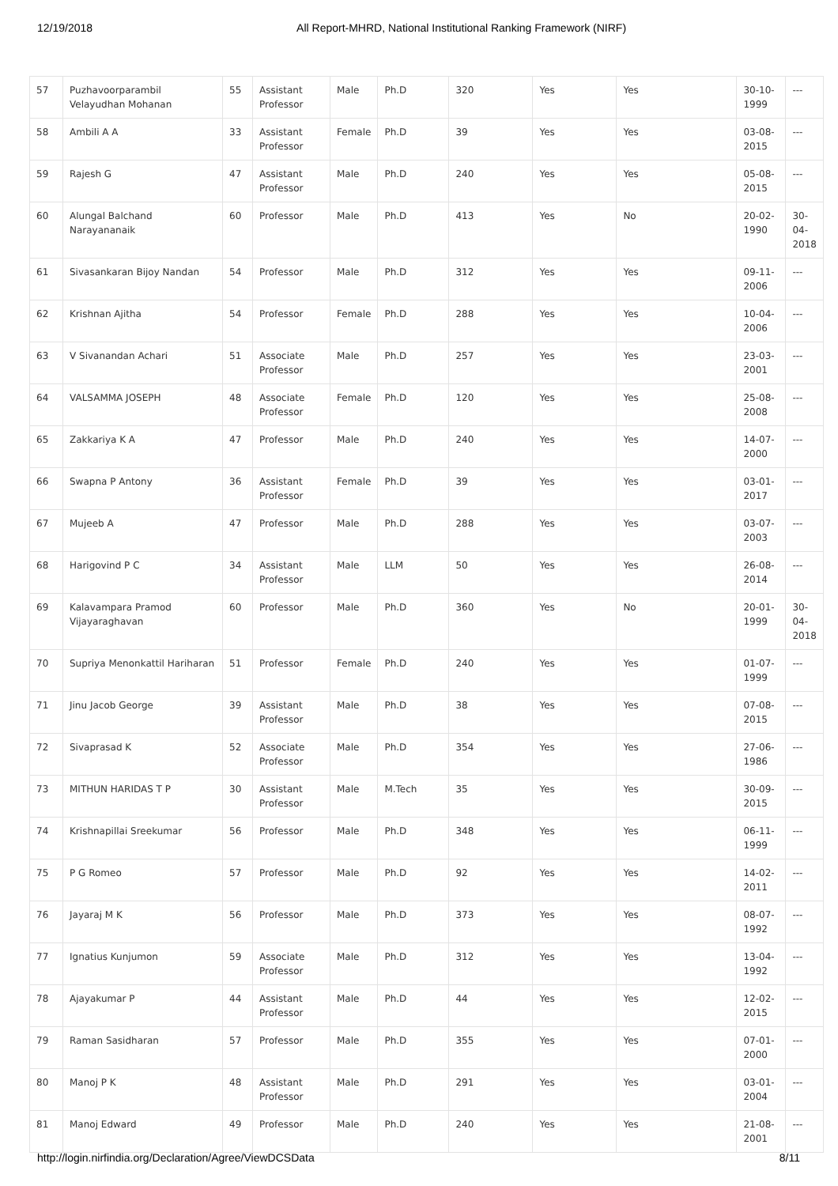12/19/2018 All Report-MHRD, National Institutional Ranking Framework (NIRF)
| 57 | Puzhavoorparambil Velayudhan Mohanan | 55 | Assistant Professor | Male | Ph.D | 320 | Yes | Yes | 30-10-1999 | --- |
| 58 | Ambili A A | 33 | Assistant Professor | Female | Ph.D | 39 | Yes | Yes | 03-08-2015 | --- |
| 59 | Rajesh G | 47 | Assistant Professor | Male | Ph.D | 240 | Yes | Yes | 05-08-2015 | --- |
| 60 | Alungal Balchand Narayananaik | 60 | Professor | Male | Ph.D | 413 | Yes | No | 20-02-1990 | 30-04-2018 |
| 61 | Sivasankaran Bijoy Nandan | 54 | Professor | Male | Ph.D | 312 | Yes | Yes | 09-11-2006 | --- |
| 62 | Krishnan Ajitha | 54 | Professor | Female | Ph.D | 288 | Yes | Yes | 10-04-2006 | --- |
| 63 | V Sivanandan Achari | 51 | Associate Professor | Male | Ph.D | 257 | Yes | Yes | 23-03-2001 | --- |
| 64 | VALSAMMA JOSEPH | 48 | Associate Professor | Female | Ph.D | 120 | Yes | Yes | 25-08-2008 | --- |
| 65 | Zakkariya K A | 47 | Professor | Male | Ph.D | 240 | Yes | Yes | 14-07-2000 | --- |
| 66 | Swapna P Antony | 36 | Assistant Professor | Female | Ph.D | 39 | Yes | Yes | 03-01-2017 | --- |
| 67 | Mujeeb A | 47 | Professor | Male | Ph.D | 288 | Yes | Yes | 03-07-2003 | --- |
| 68 | Harigovind P C | 34 | Assistant Professor | Male | LLM | 50 | Yes | Yes | 26-08-2014 | --- |
| 69 | Kalavampara Pramod Vijayaraghavan | 60 | Professor | Male | Ph.D | 360 | Yes | No | 20-01-1999 | 30-04-2018 |
| 70 | Supriya Menonkattil Hariharan | 51 | Professor | Female | Ph.D | 240 | Yes | Yes | 01-07-1999 | --- |
| 71 | Jinu Jacob George | 39 | Assistant Professor | Male | Ph.D | 38 | Yes | Yes | 07-08-2015 | --- |
| 72 | Sivaprasad K | 52 | Associate Professor | Male | Ph.D | 354 | Yes | Yes | 27-06-1986 | --- |
| 73 | MITHUN HARIDAS T P | 30 | Assistant Professor | Male | M.Tech | 35 | Yes | Yes | 30-09-2015 | --- |
| 74 | Krishnapillai Sreekumar | 56 | Professor | Male | Ph.D | 348 | Yes | Yes | 06-11-1999 | --- |
| 75 | P G Romeo | 57 | Professor | Male | Ph.D | 92 | Yes | Yes | 14-02-2011 | --- |
| 76 | Jayaraj M K | 56 | Professor | Male | Ph.D | 373 | Yes | Yes | 08-07-1992 | --- |
| 77 | Ignatius Kunjumon | 59 | Associate Professor | Male | Ph.D | 312 | Yes | Yes | 13-04-1992 | --- |
| 78 | Ajayakumar P | 44 | Assistant Professor | Male | Ph.D | 44 | Yes | Yes | 12-02-2015 | --- |
| 79 | Raman Sasidharan | 57 | Professor | Male | Ph.D | 355 | Yes | Yes | 07-01-2000 | --- |
| 80 | Manoj P K | 48 | Assistant Professor | Male | Ph.D | 291 | Yes | Yes | 03-01-2004 | --- |
| 81 | Manoj Edward | 49 | Professor | Male | Ph.D | 240 | Yes | Yes | 21-08-2001 | --- |
http://login.nirfindia.org/Declaration/Agree/ViewDCSData 8/11